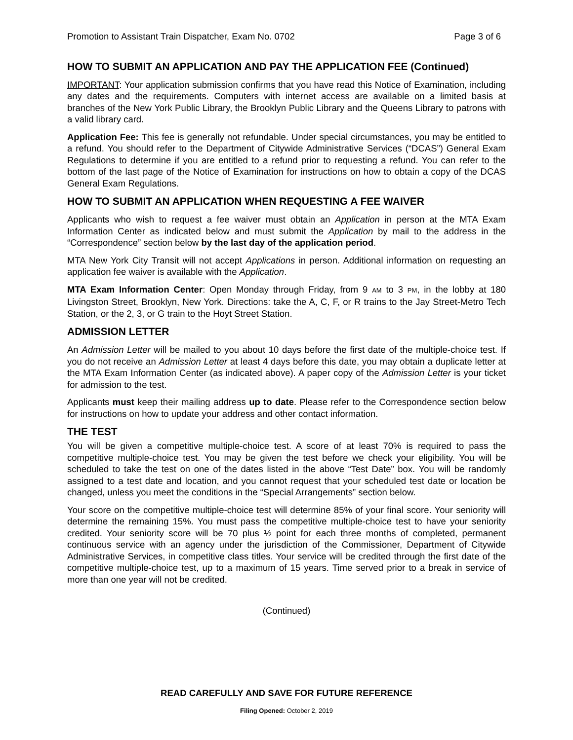Promotion to Assistant Train Dispatcher, Exam No. 0702 Page 3 of 6
HOW TO SUBMIT AN APPLICATION AND PAY THE APPLICATION FEE (Continued)
IMPORTANT: Your application submission confirms that you have read this Notice of Examination, including any dates and the requirements. Computers with internet access are available on a limited basis at branches of the New York Public Library, the Brooklyn Public Library and the Queens Library to patrons with a valid library card.
Application Fee: This fee is generally not refundable. Under special circumstances, you may be entitled to a refund. You should refer to the Department of Citywide Administrative Services (“DCAS”) General Exam Regulations to determine if you are entitled to a refund prior to requesting a refund. You can refer to the bottom of the last page of the Notice of Examination for instructions on how to obtain a copy of the DCAS General Exam Regulations.
HOW TO SUBMIT AN APPLICATION WHEN REQUESTING A FEE WAIVER
Applicants who wish to request a fee waiver must obtain an Application in person at the MTA Exam Information Center as indicated below and must submit the Application by mail to the address in the “Correspondence” section below by the last day of the application period.
MTA New York City Transit will not accept Applications in person. Additional information on requesting an application fee waiver is available with the Application.
MTA Exam Information Center: Open Monday through Friday, from 9 AM to 3 PM, in the lobby at 180 Livingston Street, Brooklyn, New York. Directions: take the A, C, F, or R trains to the Jay Street-Metro Tech Station, or the 2, 3, or G train to the Hoyt Street Station.
ADMISSION LETTER
An Admission Letter will be mailed to you about 10 days before the first date of the multiple-choice test. If you do not receive an Admission Letter at least 4 days before this date, you may obtain a duplicate letter at the MTA Exam Information Center (as indicated above). A paper copy of the Admission Letter is your ticket for admission to the test.
Applicants must keep their mailing address up to date. Please refer to the Correspondence section below for instructions on how to update your address and other contact information.
THE TEST
You will be given a competitive multiple-choice test. A score of at least 70% is required to pass the competitive multiple-choice test. You may be given the test before we check your eligibility. You will be scheduled to take the test on one of the dates listed in the above “Test Date” box. You will be randomly assigned to a test date and location, and you cannot request that your scheduled test date or location be changed, unless you meet the conditions in the “Special Arrangements” section below.
Your score on the competitive multiple-choice test will determine 85% of your final score. Your seniority will determine the remaining 15%. You must pass the competitive multiple-choice test to have your seniority credited. Your seniority score will be 70 plus ½ point for each three months of completed, permanent continuous service with an agency under the jurisdiction of the Commissioner, Department of Citywide Administrative Services, in competitive class titles. Your service will be credited through the first date of the competitive multiple-choice test, up to a maximum of 15 years. Time served prior to a break in service of more than one year will not be credited.
(Continued)
READ CAREFULLY AND SAVE FOR FUTURE REFERENCE
Filing Opened: October 2, 2019